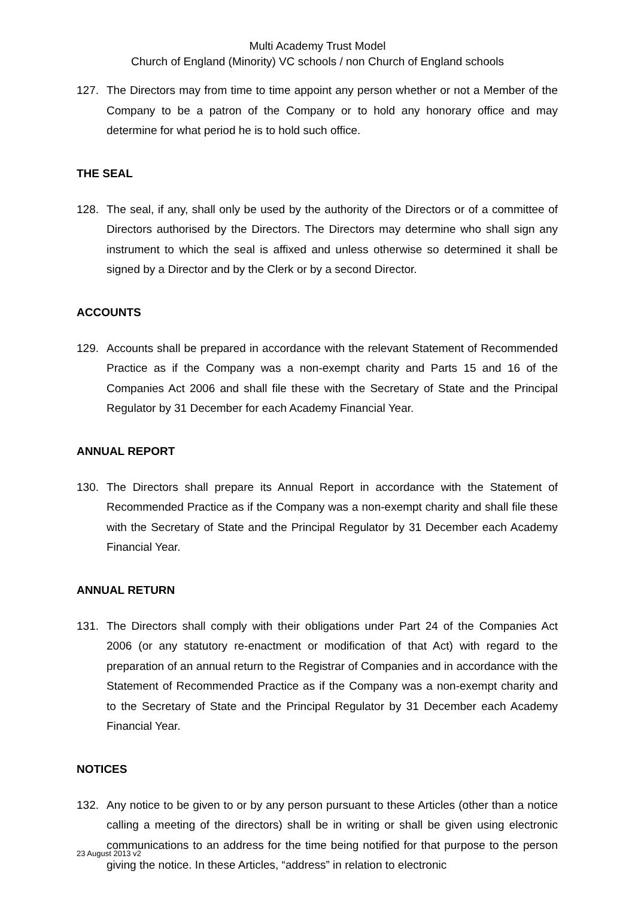Multi Academy Trust Model
Church of England (Minority) VC schools / non Church of England schools
127. The Directors may from time to time appoint any person whether or not a Member of the Company to be a patron of the Company or to hold any honorary office and may determine for what period he is to hold such office.
THE SEAL
128. The seal, if any, shall only be used by the authority of the Directors or of a committee of Directors authorised by the Directors. The Directors may determine who shall sign any instrument to which the seal is affixed and unless otherwise so determined it shall be signed by a Director and by the Clerk or by a second Director.
ACCOUNTS
129. Accounts shall be prepared in accordance with the relevant Statement of Recommended Practice as if the Company was a non-exempt charity and Parts 15 and 16 of the Companies Act 2006 and shall file these with the Secretary of State and the Principal Regulator by 31 December for each Academy Financial Year.
ANNUAL REPORT
130. The Directors shall prepare its Annual Report in accordance with the Statement of Recommended Practice as if the Company was a non-exempt charity and shall file these with the Secretary of State and the Principal Regulator by 31 December each Academy Financial Year.
ANNUAL RETURN
131. The Directors shall comply with their obligations under Part 24 of the Companies Act 2006 (or any statutory re-enactment or modification of that Act) with regard to the preparation of an annual return to the Registrar of Companies and in accordance with the Statement of Recommended Practice as if the Company was a non-exempt charity and to the Secretary of State and the Principal Regulator by 31 December each Academy Financial Year.
NOTICES
132. Any notice to be given to or by any person pursuant to these Articles (other than a notice calling a meeting of the directors) shall be in writing or shall be given using electronic communications to an address for the time being notified for that purpose to the person giving the notice. In these Articles, “address” in relation to electronic
23 August 2013 v2